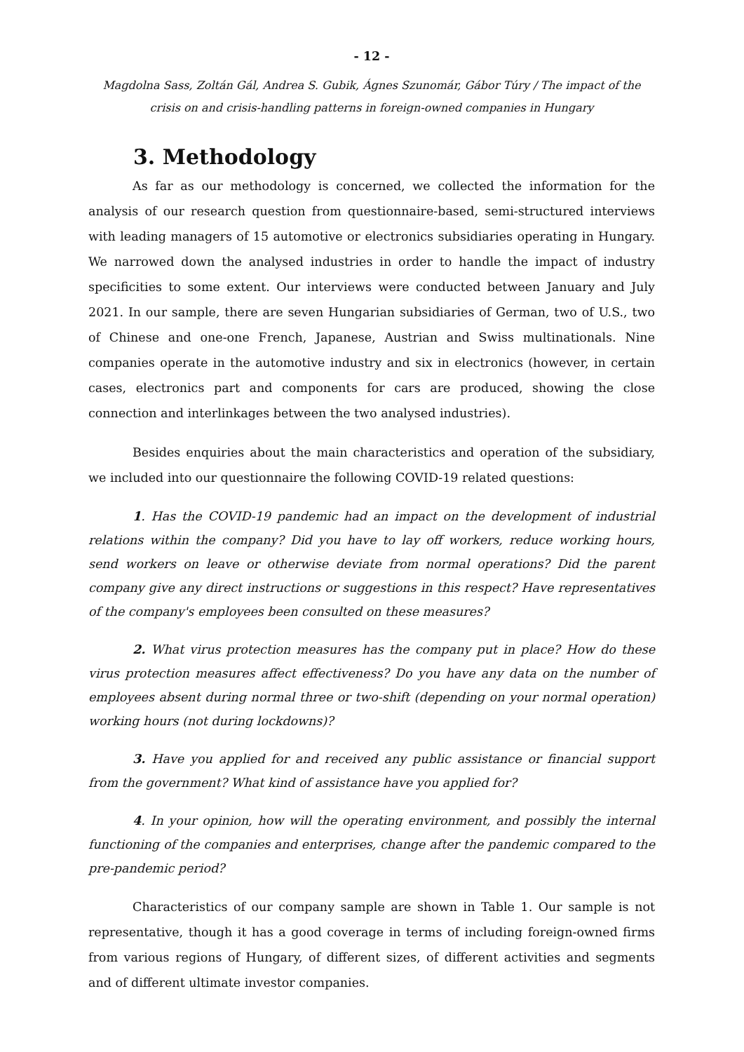- 12 -
Magdolna Sass, Zoltán Gál, Andrea S. Gubik, Ágnes Szunomár, Gábor Túry / The impact of the crisis on and crisis-handling patterns in foreign-owned companies in Hungary
3. Methodology
As far as our methodology is concerned, we collected the information for the analysis of our research question from questionnaire-based, semi-structured interviews with leading managers of 15 automotive or electronics subsidiaries operating in Hungary. We narrowed down the analysed industries in order to handle the impact of industry specificities to some extent. Our interviews were conducted between January and July 2021. In our sample, there are seven Hungarian subsidiaries of German, two of U.S., two of Chinese and one-one French, Japanese, Austrian and Swiss multinationals. Nine companies operate in the automotive industry and six in electronics (however, in certain cases, electronics part and components for cars are produced, showing the close connection and interlinkages between the two analysed industries).
Besides enquiries about the main characteristics and operation of the subsidiary, we included into our questionnaire the following COVID-19 related questions:
1. Has the COVID-19 pandemic had an impact on the development of industrial relations within the company? Did you have to lay off workers, reduce working hours, send workers on leave or otherwise deviate from normal operations? Did the parent company give any direct instructions or suggestions in this respect? Have representatives of the company's employees been consulted on these measures?
2. What virus protection measures has the company put in place? How do these virus protection measures affect effectiveness? Do you have any data on the number of employees absent during normal three or two-shift (depending on your normal operation) working hours (not during lockdowns)?
3. Have you applied for and received any public assistance or financial support from the government? What kind of assistance have you applied for?
4. In your opinion, how will the operating environment, and possibly the internal functioning of the companies and enterprises, change after the pandemic compared to the pre-pandemic period?
Characteristics of our company sample are shown in Table 1. Our sample is not representative, though it has a good coverage in terms of including foreign-owned firms from various regions of Hungary, of different sizes, of different activities and segments and of different ultimate investor companies.